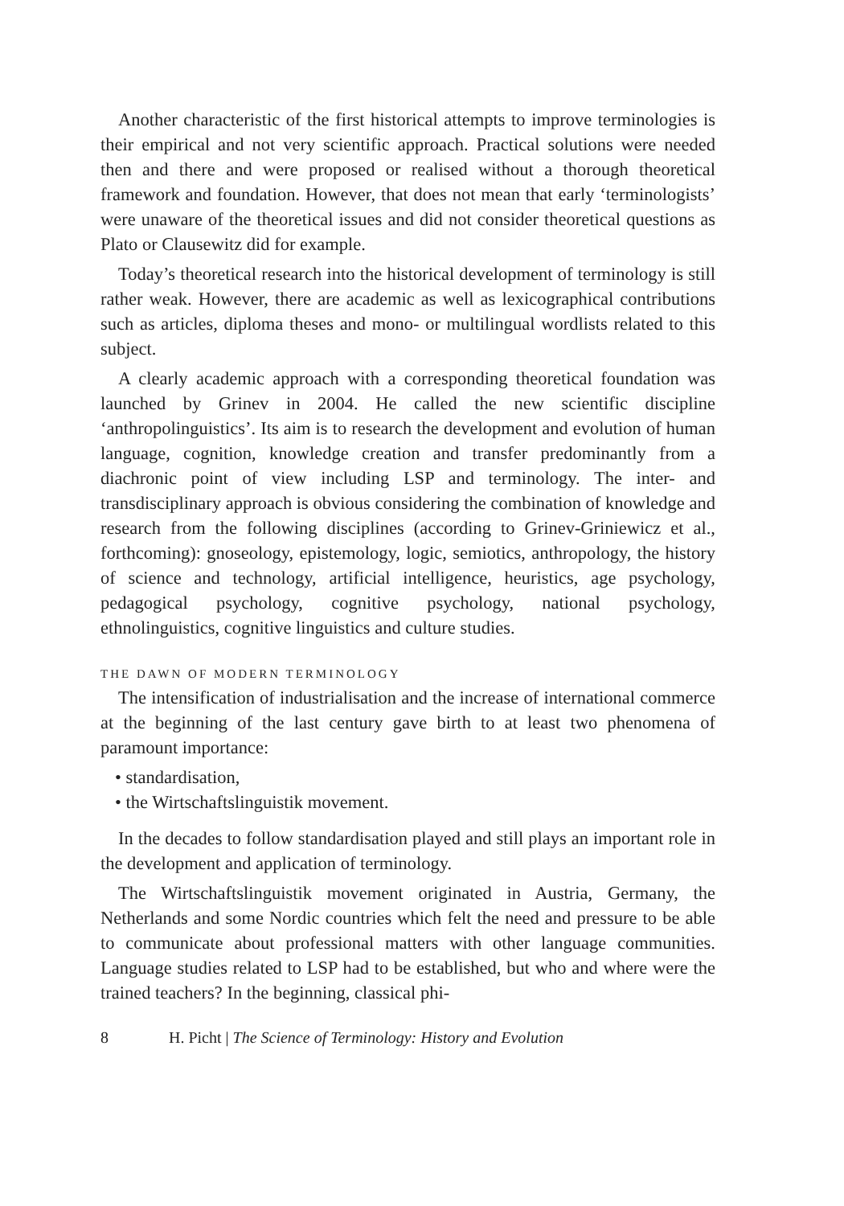Another characteristic of the first historical attempts to improve terminologies is their empirical and not very scientific approach. Practical solutions were needed then and there and were proposed or realised without a thorough theoretical framework and foundation. However, that does not mean that early ‘terminologists’ were unaware of the theoretical issues and did not consider theoretical questions as Plato or Clausewitz did for example.
Today’s theoretical research into the historical development of terminology is still rather weak. However, there are academic as well as lexicographical contributions such as articles, diploma theses and mono- or multilingual wordlists related to this subject.
A clearly academic approach with a corresponding theoretical foundation was launched by Grinev in 2004. He called the new scientific discipline ‘anthropolinguistics’. Its aim is to research the development and evolution of human language, cognition, knowledge creation and transfer predominantly from a diachronic point of view including LSP and terminology. The inter- and transdisciplinary approach is obvious considering the combination of knowledge and research from the following disciplines (according to Grinev-Griniewicz et al., forthcoming): gnoseology, epistemology, logic, semiotics, anthropology, the history of science and technology, artificial intelligence, heuristics, age psychology, pedagogical psychology, cognitive psychology, national psychology, ethnolinguistics, cognitive linguistics and culture studies.
THE DAWN OF MODERN TERMINOLOGY
The intensification of industrialisation and the increase of international commerce at the beginning of the last century gave birth to at least two phenomena of paramount importance:
• standardisation,
• the Wirtschaftslinguistik movement.
In the decades to follow standardisation played and still plays an important role in the development and application of terminology.
The Wirtschaftslinguistik movement originated in Austria, Germany, the Netherlands and some Nordic countries which felt the need and pressure to be able to communicate about professional matters with other language communities. Language studies related to LSP had to be established, but who and where were the trained teachers? In the beginning, classical phi-
8 H. Picht | The Science of Terminology: History and Evolution